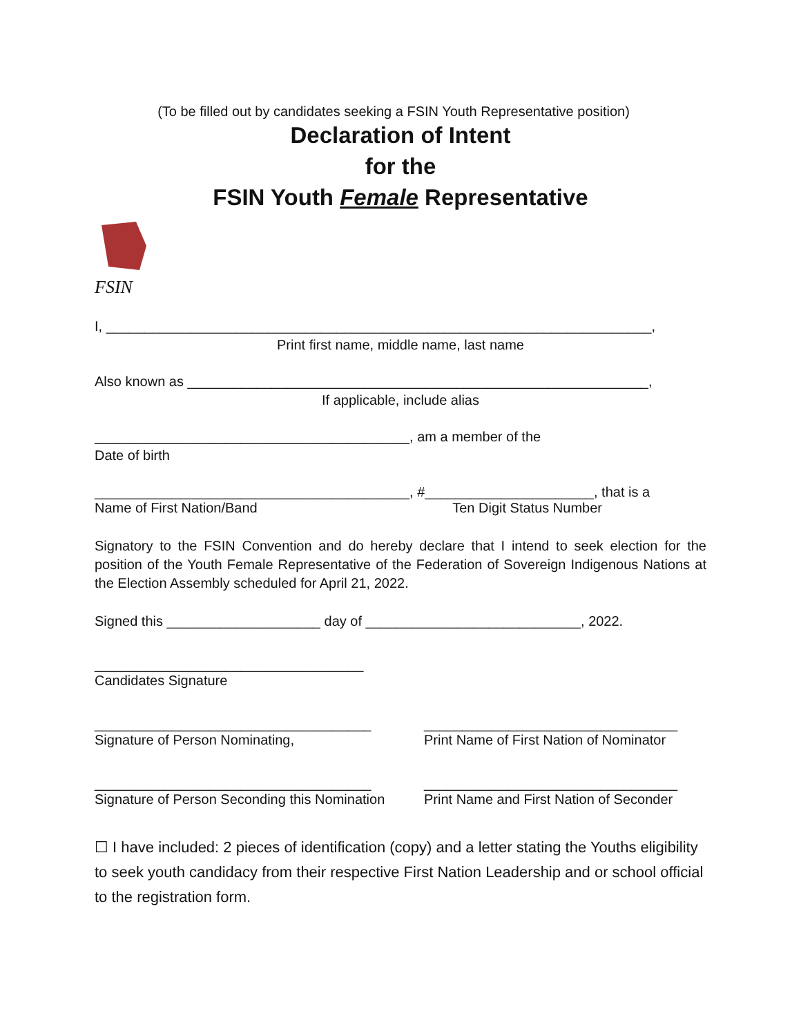(To be filled out by candidates seeking a FSIN Youth Representative position)
Declaration of Intent
for the
FSIN Youth Female Representative
FSIN
I, _______________________________________________________________________,
Print first name, middle name, last name
Also known as ____________________________________________________________,
If applicable, include alias
_________________________________________, am a member of the
Date of birth
_________________________________________, #______________________, that is a
Name of First Nation/Band Ten Digit Status Number
Signatory to the FSIN Convention and do hereby declare that I intend to seek election for the position of the Youth Female Representative of the Federation of Sovereign Indigenous Nations at the Election Assembly scheduled for April 21, 2022.
Signed this ____________________ day of ____________________________, 2022.
___________________________________
Candidates Signature
____________________________________
Signature of Person Nominating,
_________________________________
Print Name of First Nation of Nominator
____________________________________
Signature of Person Seconding this Nomination
_________________________________
Print Name and First Nation of Seconder
☐ I have included: 2 pieces of identification (copy) and a letter stating the Youths eligibility to seek youth candidacy from their respective First Nation Leadership and or school official to the registration form.